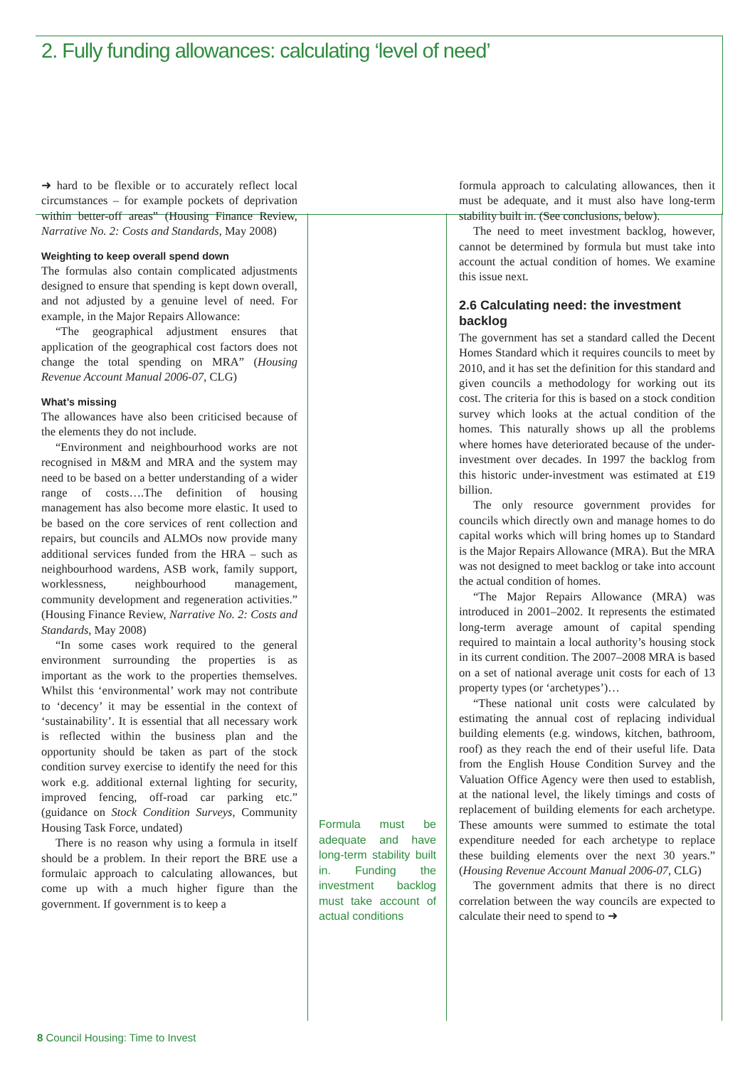2. Fully funding allowances: calculating ‘level of need’
➜ hard to be flexible or to accurately reflect local circumstances – for example pockets of deprivation within better-off areas” (Housing Finance Review, Narrative No. 2: Costs and Standards, May 2008)
Weighting to keep overall spend down
The formulas also contain complicated adjustments designed to ensure that spending is kept down overall, and not adjusted by a genuine level of need. For example, in the Major Repairs Allowance:
“The geographical adjustment ensures that application of the geographical cost factors does not change the total spending on MRA” (Housing Revenue Account Manual 2006-07, CLG)
What’s missing
The allowances have also been criticised because of the elements they do not include.
“Environment and neighbourhood works are not recognised in M&M and MRA and the system may need to be based on a better understanding of a wider range of costs….The definition of housing management has also become more elastic. It used to be based on the core services of rent collection and repairs, but councils and ALMOs now provide many additional services funded from the HRA – such as neighbourhood wardens, ASB work, family support, worklessness, neighbourhood management, community development and regeneration activities.” (Housing Finance Review, Narrative No. 2: Costs and Standards, May 2008)
“In some cases work required to the general environment surrounding the properties is as important as the work to the properties themselves. Whilst this ‘environmental’ work may not contribute to ‘decency’ it may be essential in the context of ‘sustainability’. It is essential that all necessary work is reflected within the business plan and the opportunity should be taken as part of the stock condition survey exercise to identify the need for this work e.g. additional external lighting for security, improved fencing, off-road car parking etc.” (guidance on Stock Condition Surveys, Community Housing Task Force, undated)
There is no reason why using a formula in itself should be a problem. In their report the BRE use a formulaic approach to calculating allowances, but come up with a much higher figure than the government. If government is to keep a
Formula must be adequate and have long-term stability built in. Funding the investment backlog must take account of actual conditions
formula approach to calculating allowances, then it must be adequate, and it must also have long-term stability built in. (See conclusions, below).
The need to meet investment backlog, however, cannot be determined by formula but must take into account the actual condition of homes. We examine this issue next.
2.6 Calculating need: the investment backlog
The government has set a standard called the Decent Homes Standard which it requires councils to meet by 2010, and it has set the definition for this standard and given councils a methodology for working out its cost. The criteria for this is based on a stock condition survey which looks at the actual condition of the homes. This naturally shows up all the problems where homes have deteriorated because of the under-investment over decades. In 1997 the backlog from this historic under-investment was estimated at £19 billion.
The only resource government provides for councils which directly own and manage homes to do capital works which will bring homes up to Standard is the Major Repairs Allowance (MRA). But the MRA was not designed to meet backlog or take into account the actual condition of homes.
“The Major Repairs Allowance (MRA) was introduced in 2001–2002. It represents the estimated long-term average amount of capital spending required to maintain a local authority’s housing stock in its current condition. The 2007–2008 MRA is based on a set of national average unit costs for each of 13 property types (or ‘archetypes’)…
“These national unit costs were calculated by estimating the annual cost of replacing individual building elements (e.g. windows, kitchen, bathroom, roof) as they reach the end of their useful life. Data from the English House Condition Survey and the Valuation Office Agency were then used to establish, at the national level, the likely timings and costs of replacement of building elements for each archetype. These amounts were summed to estimate the total expenditure needed for each archetype to replace these building elements over the next 30 years.” (Housing Revenue Account Manual 2006-07, CLG)
The government admits that there is no direct correlation between the way councils are expected to calculate their need to spend to ➜
8 Council Housing: Time to Invest